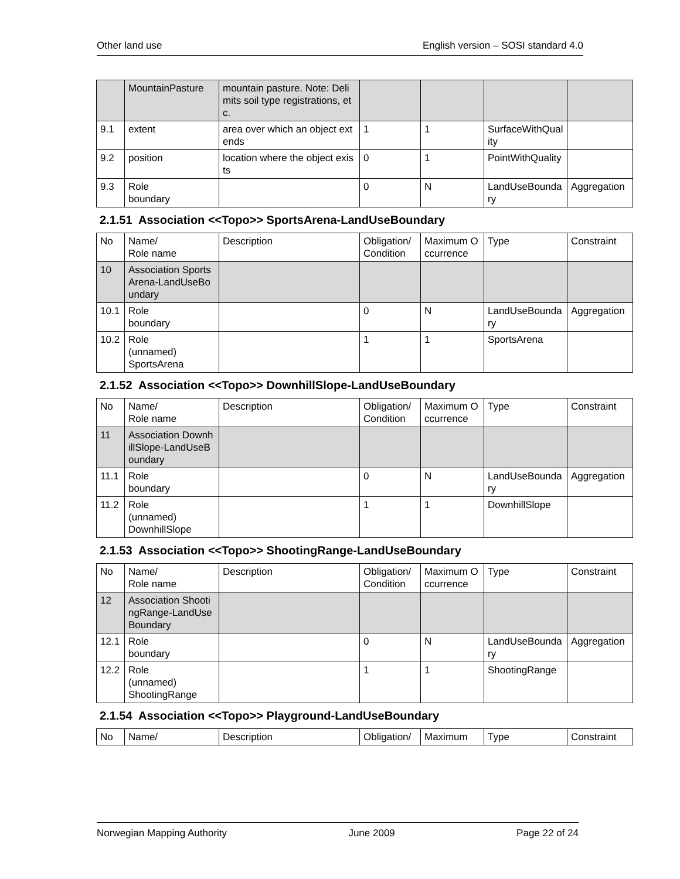Other land use English version – SOSI standard 4.0
| | MountainPasture | mountain pasture. Note: Delimits soil type registrations, etc. | | | | |
| 9.1 | extent | area over which an object extends | 1 | 1 | SurfaceWithQuality | |
| 9.2 | position | location where the object exists | 0 | 1 | PointWithQuality | |
| 9.3 | Role boundary | | 0 | N | LandUseBoundary | Aggregation |
2.1.51 Association <<Topo>> SportsArena-LandUseBoundary
| No | Name/ Role name | Description | Obligation/ Condition | Maximum Occurrence | Type | Constraint |
| 10 | Association SportsArena-LandUseBoundary | | | | | |
| 10.1 | Role boundary | | 0 | N | LandUseBoundary | Aggregation |
| 10.2 | Role (unnamed) SportsArena | | 1 | 1 | SportsArena | |
2.1.52 Association <<Topo>> DownhillSlope-LandUseBoundary
| No | Name/ Role name | Description | Obligation/ Condition | Maximum Occurrence | Type | Constraint |
| 11 | Association DownhillSlope-LandUseBoundary | | | | | |
| 11.1 | Role boundary | | 0 | N | LandUseBoundary | Aggregation |
| 11.2 | Role (unnamed) DownhillSlope | | 1 | 1 | DownhillSlope | |
2.1.53 Association <<Topo>> ShootingRange-LandUseBoundary
| No | Name/ Role name | Description | Obligation/ Condition | Maximum Occurrence | Type | Constraint |
| 12 | Association ShootingRange-LandUseBoundary | | | | | |
| 12.1 | Role boundary | | 0 | N | LandUseBoundary | Aggregation |
| 12.2 | Role (unnamed) ShootingRange | | 1 | 1 | ShootingRange | |
2.1.54 Association <<Topo>> Playground-LandUseBoundary
| No | Name/ | Description | Obligation/ | Maximum | Type | Constraint |
Norwegian Mapping Authority June 2009 Page 22 of 24